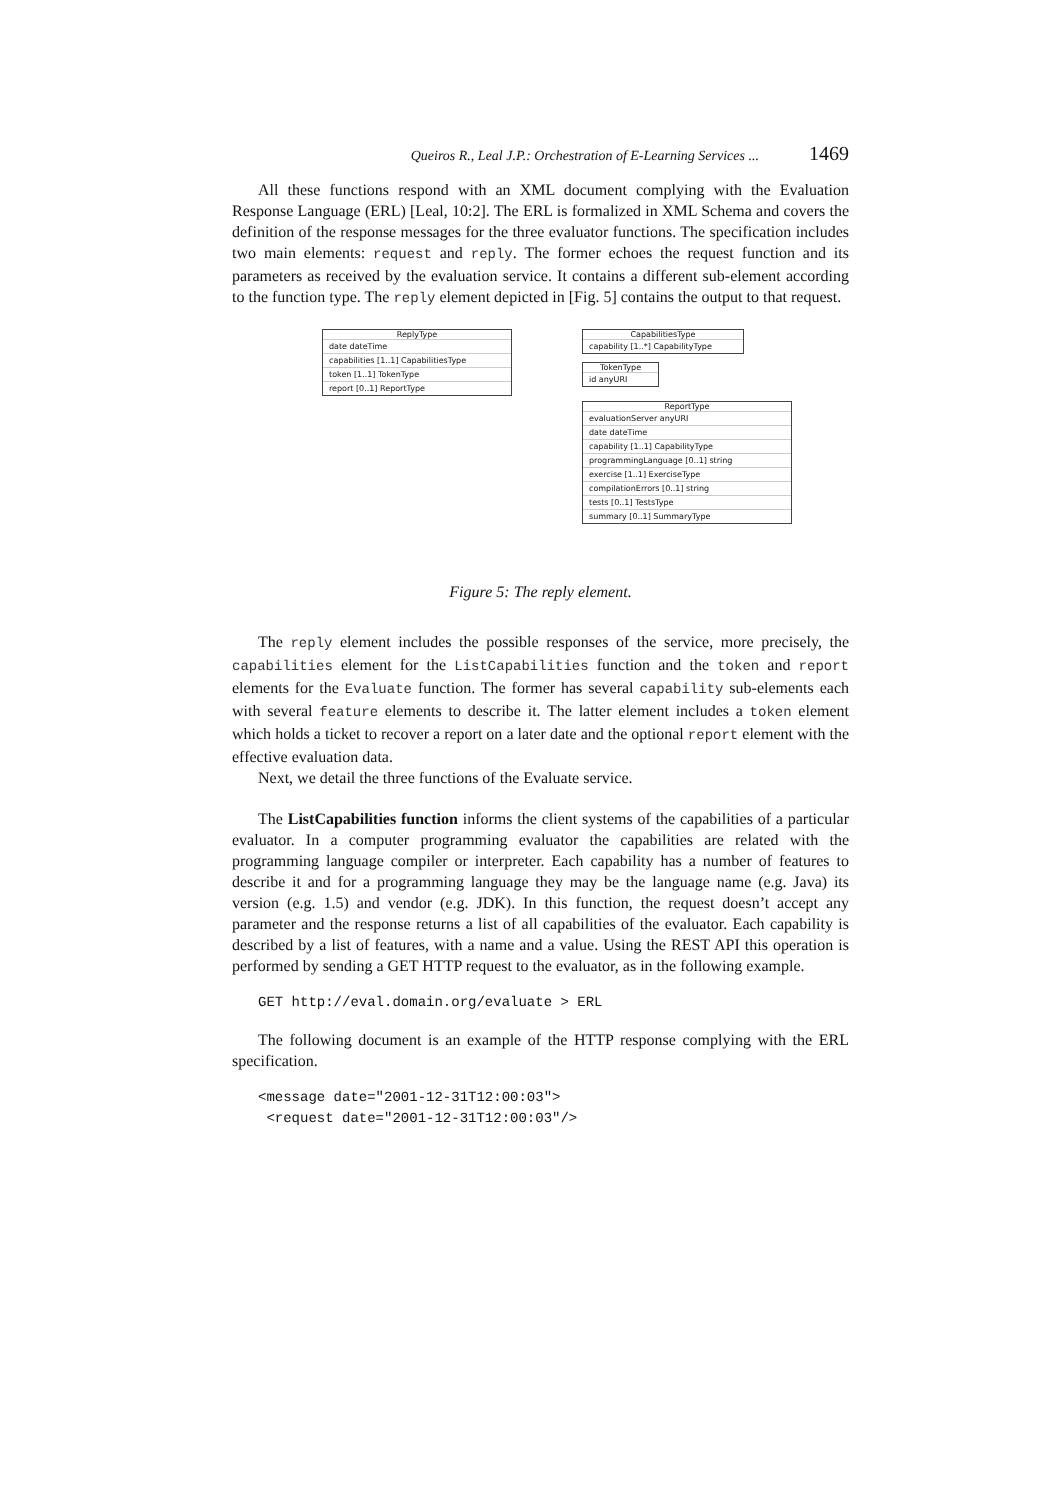Queiros R., Leal J.P.: Orchestration of E-Learning Services ... 1469
All these functions respond with an XML document complying with the Evaluation Response Language (ERL) [Leal, 10:2]. The ERL is formalized in XML Schema and covers the definition of the response messages for the three evaluator functions. The specification includes two main elements: request and reply. The former echoes the request function and its parameters as received by the evaluation service. It contains a different sub-element according to the function type. The reply element depicted in [Fig. 5] contains the output to that request.
ReplyType
date dateTime
capabilities [1..1] CapabilitiesType
token [1..1] TokenType
report [0..1] ReportType
CapabilitiesType
capability [1..*] CapabilityType
TokenType
id anyURI
ReportType
evaluationServer anyURI
date dateTime
capability [1..1] CapabilityType
programmingLanguage [0..1] string
exercise [1..1] ExerciseType
compilationErrors [0..1] string
tests [0..1] TestsType
summary [0..1] SummaryType
Figure 5: The reply element.
The reply element includes the possible responses of the service, more precisely, the capabilities element for the ListCapabilities function and the token and report elements for the Evaluate function. The former has several capability sub-elements each with several feature elements to describe it. The latter element includes a token element which holds a ticket to recover a report on a later date and the optional report element with the effective evaluation data.
Next, we detail the three functions of the Evaluate service.
The ListCapabilities function informs the client systems of the capabilities of a particular evaluator. In a computer programming evaluator the capabilities are related with the programming language compiler or interpreter. Each capability has a number of features to describe it and for a programming language they may be the language name (e.g. Java) its version (e.g. 1.5) and vendor (e.g. JDK). In this function, the request doesn’t accept any parameter and the response returns a list of all capabilities of the evaluator. Each capability is described by a list of features, with a name and a value. Using the REST API this operation is performed by sending a GET HTTP request to the evaluator, as in the following example.
GET http://eval.domain.org/evaluate > ERL
The following document is an example of the HTTP response complying with the ERL specification.
<message date="2001-12-31T12:00:03">
 <request date="2001-12-31T12:00:03"/>